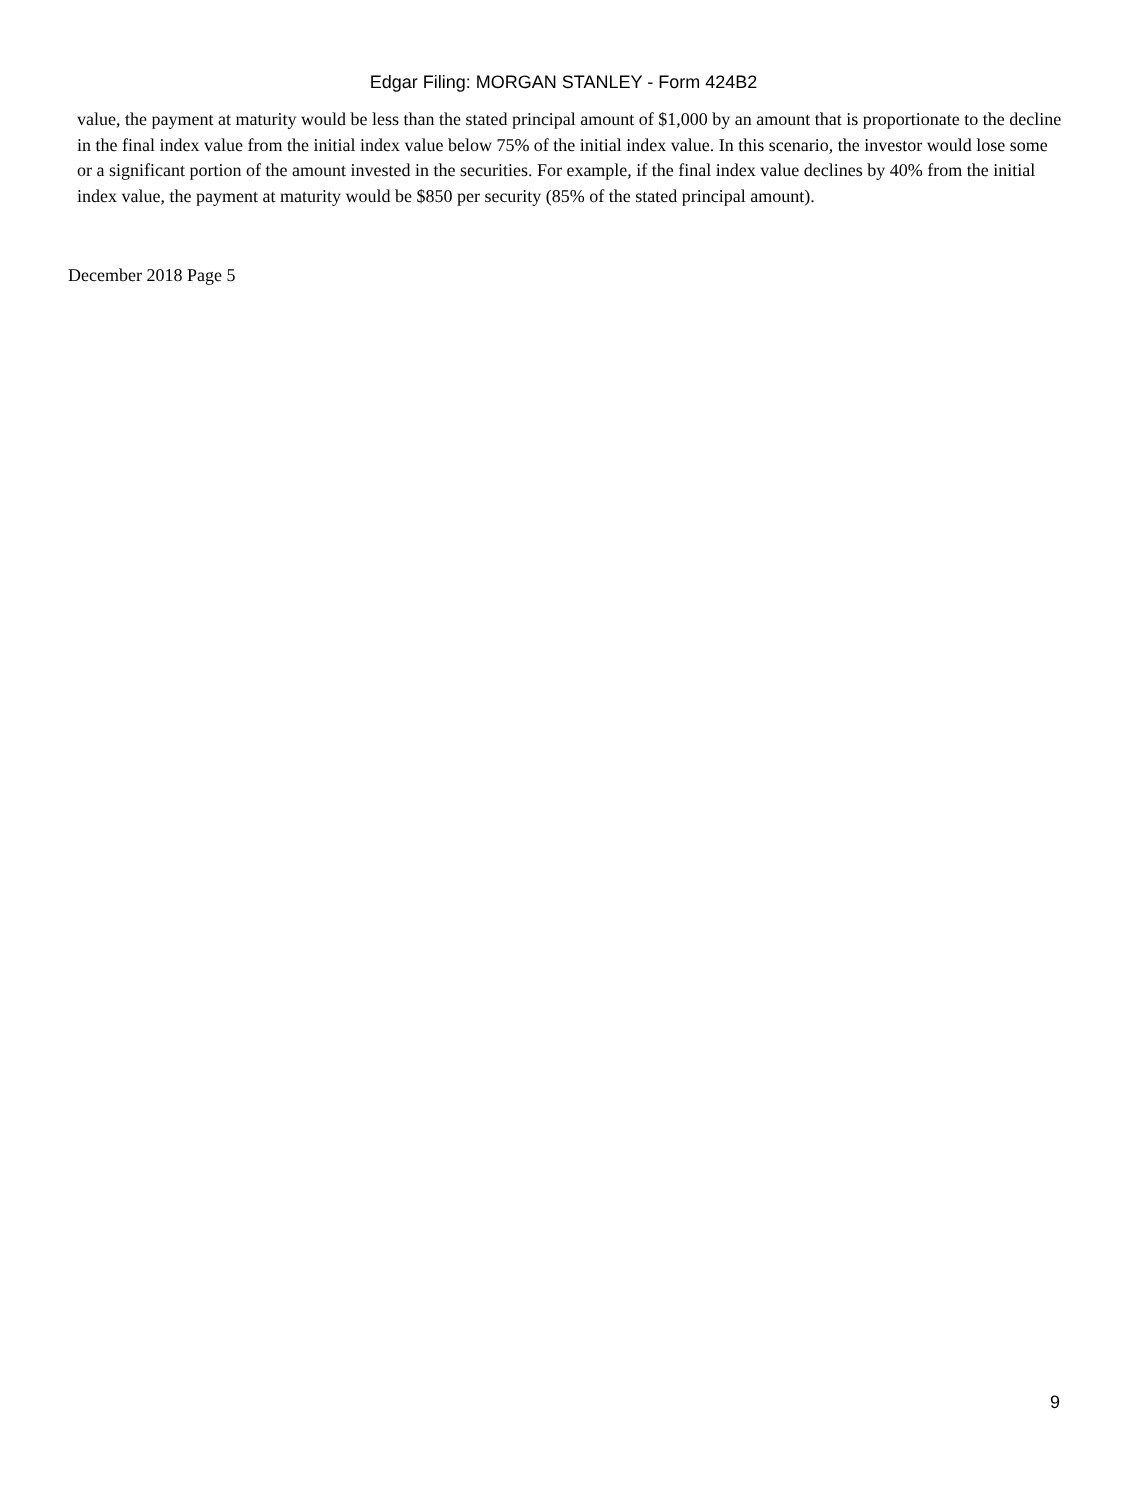Edgar Filing: MORGAN STANLEY - Form 424B2
value, the payment at maturity would be less than the stated principal amount of $1,000 by an amount that is proportionate to the decline in the final index value from the initial index value below 75% of the initial index value. In this scenario, the investor would lose some or a significant portion of the amount invested in the securities. For example, if the final index value declines by 40% from the initial index value, the payment at maturity would be $850 per security (85% of the stated principal amount).
December 2018 Page 5
9